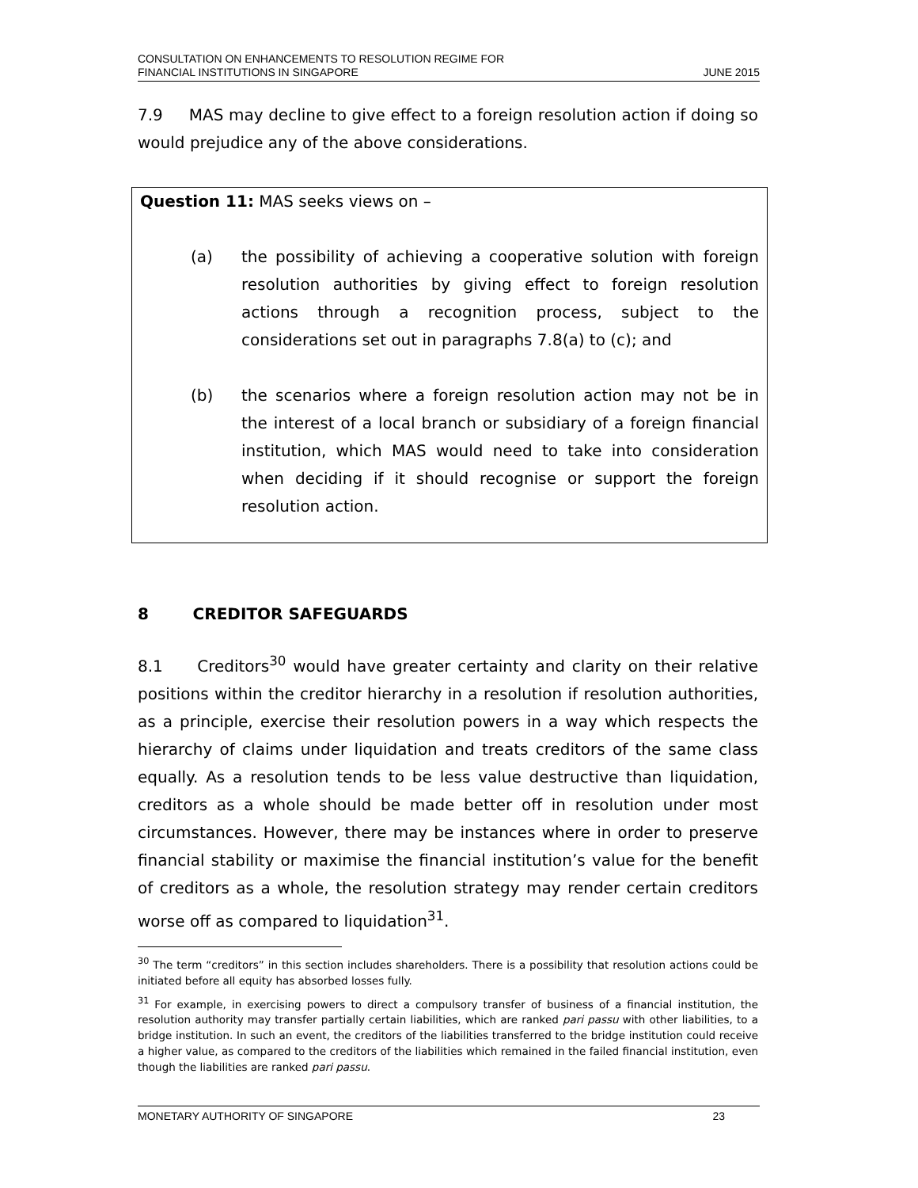CONSULTATION ON ENHANCEMENTS TO RESOLUTION REGIME FOR
FINANCIAL INSTITUTIONS IN SINGAPORE
JUNE 2015
7.9 MAS may decline to give effect to a foreign resolution action if doing so would prejudice any of the above considerations.
Question 11: MAS seeks views on –
(a) the possibility of achieving a cooperative solution with foreign resolution authorities by giving effect to foreign resolution actions through a recognition process, subject to the considerations set out in paragraphs 7.8(a) to (c); and
(b) the scenarios where a foreign resolution action may not be in the interest of a local branch or subsidiary of a foreign financial institution, which MAS would need to take into consideration when deciding if it should recognise or support the foreign resolution action.
8 CREDITOR SAFEGUARDS
8.1 Creditors<sup>30</sup> would have greater certainty and clarity on their relative positions within the creditor hierarchy in a resolution if resolution authorities, as a principle, exercise their resolution powers in a way which respects the hierarchy of claims under liquidation and treats creditors of the same class equally. As a resolution tends to be less value destructive than liquidation, creditors as a whole should be made better off in resolution under most circumstances. However, there may be instances where in order to preserve financial stability or maximise the financial institution’s value for the benefit of creditors as a whole, the resolution strategy may render certain creditors worse off as compared to liquidation<sup>31</sup>.
<sup>30</sup> The term “creditors” in this section includes shareholders. There is a possibility that resolution actions could be initiated before all equity has absorbed losses fully.
<sup>31</sup> For example, in exercising powers to direct a compulsory transfer of business of a financial institution, the resolution authority may transfer partially certain liabilities, which are ranked pari passu with other liabilities, to a bridge institution. In such an event, the creditors of the liabilities transferred to the bridge institution could receive a higher value, as compared to the creditors of the liabilities which remained in the failed financial institution, even though the liabilities are ranked pari passu.
MONETARY AUTHORITY OF SINGAPORE 23